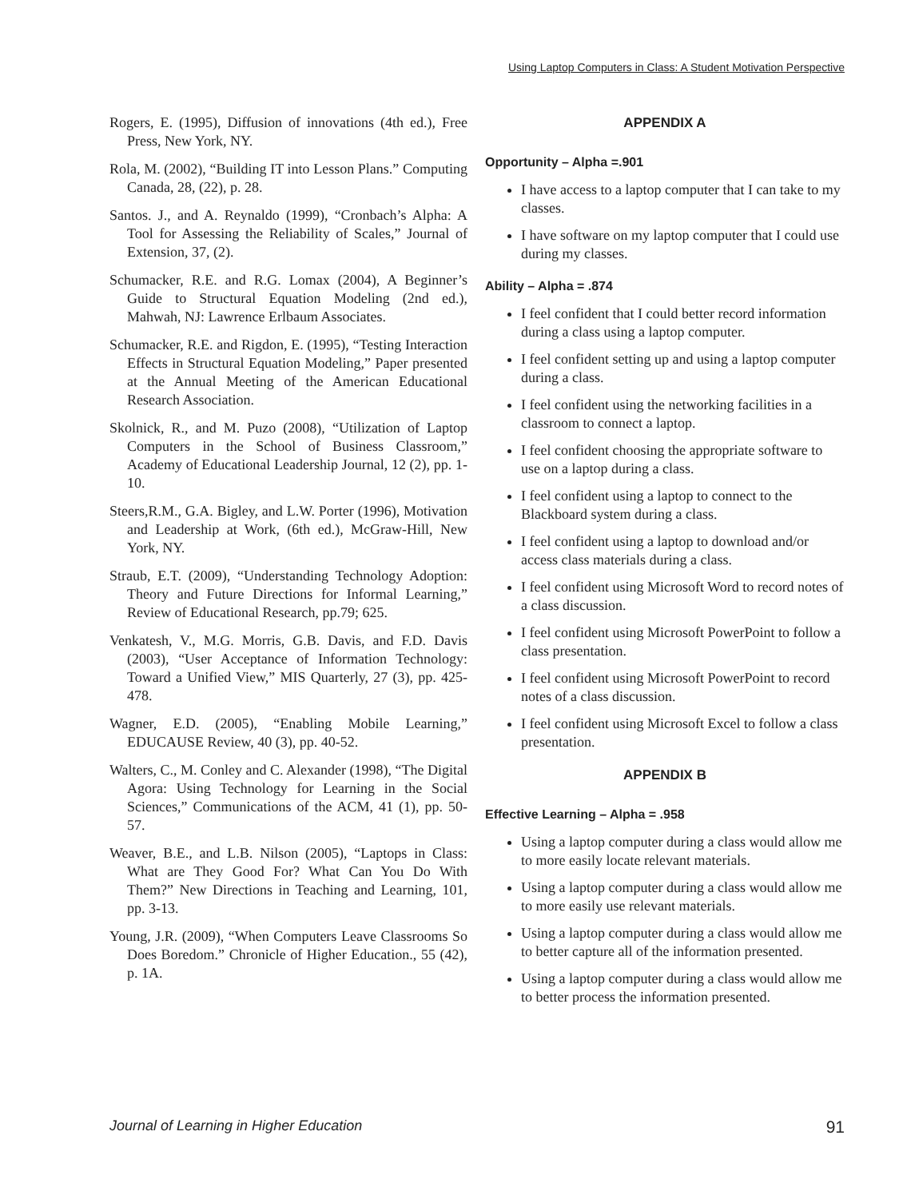Using Laptop Computers in Class: A Student Motivation Perspective
Rogers, E. (1995), Diffusion of innovations (4th ed.), Free Press, New York, NY.
Rola, M. (2002), “Building IT into Lesson Plans.” Computing Canada, 28, (22), p. 28.
Santos. J., and A. Reynaldo (1999), “Cronbach’s Alpha: A Tool for Assessing the Reliability of Scales,” Journal of Extension, 37, (2).
Schumacker, R.E. and R.G. Lomax (2004), A Beginner’s Guide to Structural Equation Modeling (2nd ed.), Mahwah, NJ: Lawrence Erlbaum Associates.
Schumacker, R.E. and Rigdon, E. (1995), “Testing Interaction Effects in Structural Equation Modeling,” Paper presented at the Annual Meeting of the American Educational Research Association.
Skolnick, R., and M. Puzo (2008), “Utilization of Laptop Computers in the School of Business Classroom,” Academy of Educational Leadership Journal, 12 (2), pp. 1-10.
Steers,R.M., G.A. Bigley, and L.W. Porter (1996), Motivation and Leadership at Work, (6th ed.), McGraw-Hill, New York, NY.
Straub, E.T. (2009), “Understanding Technology Adoption: Theory and Future Directions for Informal Learning,” Review of Educational Research, pp.79; 625.
Venkatesh, V., M.G. Morris, G.B. Davis, and F.D. Davis (2003), “User Acceptance of Information Technology: Toward a Unified View,” MIS Quarterly, 27 (3), pp. 425-478.
Wagner, E.D. (2005), “Enabling Mobile Learning,” EDUCAUSE Review, 40 (3), pp. 40-52.
Walters, C., M. Conley and C. Alexander (1998), “The Digital Agora: Using Technology for Learning in the Social Sciences,” Communications of the ACM, 41 (1), pp. 50-57.
Weaver, B.E., and L.B. Nilson (2005), “Laptops in Class: What are They Good For? What Can You Do With Them?” New Directions in Teaching and Learning, 101, pp. 3-13.
Young, J.R. (2009), “When Computers Leave Classrooms So Does Boredom.” Chronicle of Higher Education., 55 (42), p. 1A.
APPENDIX A
Opportunity – Alpha =.901
I have access to a laptop computer that I can take to my classes.
I have software on my laptop computer that I could use during my classes.
Ability – Alpha = .874
I feel confident that I could better record information during a class using a laptop computer.
I feel confident setting up and using a laptop computer during a class.
I feel confident using the networking facilities in a classroom to connect a laptop.
I feel confident choosing the appropriate software to use on a laptop during a class.
I feel confident using a laptop to connect to the Blackboard system during a class.
I feel confident using a laptop to download and/or access class materials during a class.
I feel confident using Microsoft Word to record notes of a class discussion.
I feel confident using Microsoft PowerPoint to follow a class presentation.
I feel confident using Microsoft PowerPoint to record notes of a class discussion.
I feel confident using Microsoft Excel to follow a class presentation.
APPENDIX B
Effective Learning – Alpha = .958
Using a laptop computer during a class would allow me to more easily locate relevant materials.
Using a laptop computer during a class would allow me to more easily use relevant materials.
Using a laptop computer during a class would allow me to better capture all of the information presented.
Using a laptop computer during a class would allow me to better process the information presented.
Journal of Learning in Higher Education 91